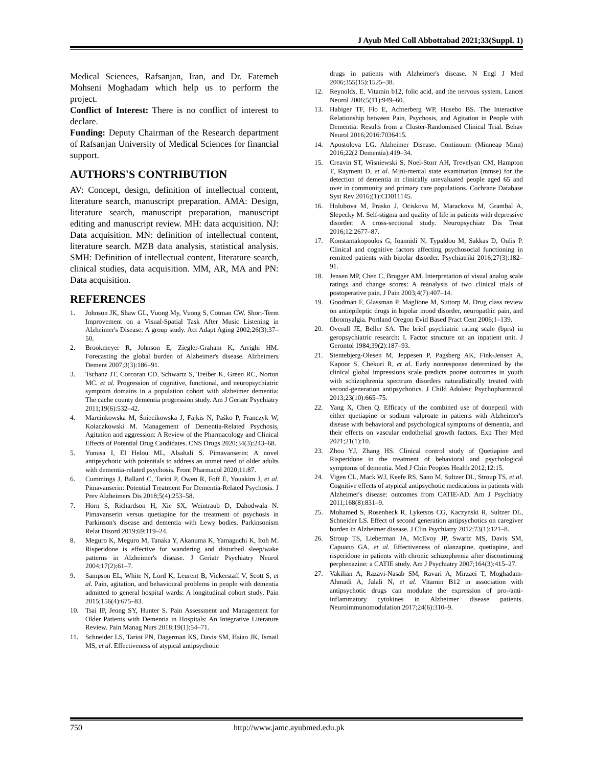J Ayub Med Coll Abbottabad 2021;33(Suppl. 1)
Medical Sciences, Rafsanjan, Iran, and Dr. Fatemeh Mohseni Moghadam which help us to perform the project.
Conflict of Interest: There is no conflict of interest to declare.
Funding: Deputy Chairman of the Research department of Rafsanjan University of Medical Sciences for financial support.
AUTHORS'S CONTRIBUTION
AV: Concept, design, definition of intellectual content, literature search, manuscript preparation. AMA: Design, literature search, manuscript preparation, manuscript editing and manuscript review. MH: data acquisition. NJ: Data acquisition. MN: definition of intellectual content, literature search. MZB data analysis, statistical analysis. SMH: Definition of intellectual content, literature search, clinical studies, data acquisition. MM, AR, MA and PN: Data acquisition.
REFERENCES
1. Johnson JK, Shaw GL, Vuong My, Vuong S, Cotman CW. Short-Term Improvement on a Visual-Spatial Task After Music Listening in Alzheimer's Disease: A group study. Act Adapt Aging 2002;26(3):37–50.
2. Brookmeyer R, Johnson E, Ziegler-Graham K, Arrighi HM. Forecasting the global burden of Alzheimer's disease. Alzheimers Dement 2007;3(3):186–91.
3. Tschanz JT, Corcoran CD, Schwartz S, Treiber K, Green RC, Norton MC. et al. Progression of cognitive, functional, and neuropsychiatric symptom domains in a population cohort with alzheimer dementia: The cache county dementia progression study. Am J Geriatr Psychiatry 2011;19(6):532–42.
4. Marcinkowska M, Śniecikowska J, Fajkis N, Paśko P, Franczyk W, Kołaczkowski M. Management of Dementia-Related Psychosis, Agitation and aggression: A Review of the Pharmacology and Clinical Effects of Potential Drug Candidates. CNS Drugs 2020;34(3):243–68.
5. Yunusa I, El Helou ML, Alsahali S. Pimavanserin: A novel antipsychotic with potentials to address an unmet need of older adults with dementia-related psychosis. Front Pharmacol 2020;11:87.
6. Cummings J, Ballard C, Tariot P, Owen R, Foff E, Youakim J, et al. Pimavanserin: Potential Treatment For Dementia-Related Psychosis. J Prev Alzheimers Dis 2018;5(4):253–58.
7. Horn S, Richardson H, Xie SX, Weintraub D, Dahodwala N. Pimavanserin versus quetiapine for the treatment of psychosis in Parkinson's disease and dementia with Lewy bodies. Parkinsonism Relat Disord 2019;69:119–24.
8. Meguro K, Meguro M, Tanaka Y, Akanuma K, Yamaguchi K, Itoh M. Risperidone is effective for wandering and disturbed sleep/wake patterns in Alzheimer's disease. J Geriatr Psychiatry Neurol 2004;17(2):61–7.
9. Sampson EL, White N, Lord K, Leurent B, Vickerstaff V, Scott S, et al. Pain, agitation, and behavioural problems in people with dementia admitted to general hospital wards: A longitudinal cohort study. Pain 2015;156(4):675–83.
10. Tsai IP, Jeong SY, Hunter S. Pain Assessment and Management for Older Patients with Dementia in Hospitals: An Integrative Literature Review. Pain Manag Nurs 2018;19(1):54–71.
11. Schneider LS, Tariot PN, Dagerman KS, Davis SM, Hsiao JK, Ismail MS, et al. Effectiveness of atypical antipsychotic
drugs in patients with Alzheimer's disease. N Engl J Med 2006;355(15):1525–38.
12. Reynolds, E. Vitamin b12, folic acid, and the nervous system. Lancet Neurol 2006;5(11):949–60.
13. Habiger TF, Flo E, Achterberg WP, Husebo BS. The Interactive Relationship between Pain, Psychosis, and Agitation in People with Dementia: Results from a Cluster-Randomised Clinical Trial. Behav Neurol 2016;2016:7036415.
14. Apostolova LG. Alzheimer Disease. Continuum (Minneap Minn) 2016;22(2 Dementia):419–34.
15. Creavin ST, Wisniewski S, Noel-Storr AH, Trevelyan CM, Hampton T, Rayment D, et al. Mini-mental state examination (mmse) for the detection of dementia in clinically unevaluated people aged 65 and over in community and primary care populations. Cochrane Database Syst Rev 2016;(1):CD011145.
16. Holubova M, Prasko J, Ociskova M, Marackova M, Grambal A, Slepecky M. Self-stigma and quality of life in patients with depressive disorder: A cross-sectional study. Neuropsychiatr Dis Treat 2016;12:2677–87.
17. Konstantakopoulos G, Ioannidi N, Typaldou M, Sakkas D, Oulis P. Clinical and cognitive factors affecting psychosocial functioning in remitted patients with bipolar disorder. Psychiatriki 2016;27(3):182–91.
18. Jensen MP, Chen C, Brugger AM. Interpretation of visual analog scale ratings and change scores: A reanalysis of two clinical trials of postoperative pain. J Pain 2003;4(7):407–14.
19. Goodman F, Glassman P, Maglione M, Suttorp M. Drug class review on antiepileptic drugs in bipolar mood disorder, neuropathic pain, and fibromyalgia. Portland Oregon Evid Based Pract Cent 2006;1–139.
20. Overall JE, Beller SA. The brief psychiatric rating scale (bprs) in geropsychiatric research: I. Factor structure on an inpatient unit. J Gerontol 1984;39(2):187–93.
21. Stentebjerg-Olesen M, Jeppesen P, Pagsberg AK, Fink-Jensen A, Kapoor S, Chekuri R, et al. Early nonresponse determined by the clinical global impressions scale predicts poorer outcomes in youth with schizophrenia spectrum disorders naturalistically treated with second-generation antipsychotics. J Child Adolesc Psychopharmacol 2013;23(10):665–75.
22. Yang X, Chen Q. Efficacy of the combined use of donepezil with either quetiapine or sodium valproate in patients with Alzheimer's disease with behavioral and psychological symptoms of dementia, and their effects on vascular endothelial growth factors. Exp Ther Med 2021;21(1):10.
23. Zhou YJ, Zhang HS. Clinical control study of Quetiapine and Risperidone in the treatment of behavioral and psychological symptoms of dementia. Med J Chin Peoples Health 2012;12:15.
24. Vigen CL, Mack WJ, Keefe RS, Sano M, Sultzer DL, Stroup TS, et al. Cognitive effects of atypical antipsychotic medications in patients with Alzheimer's disease: outcomes from CATIE-AD. Am J Psychiatry 2011;168(8):831–9.
25. Mohamed S, Rosenheck R, Lyketsos CG, Kaczynski R, Sultzer DL, Schneider LS. Effect of second generation antipsychotics on caregiver burden in Alzheimer disease. J Clin Psychiatry 2012;73(1):121–8.
26. Stroup TS, Lieberman JA, McEvoy JP, Swartz MS, Davis SM, Capuano GA, et al. Effectiveness of olanzapine, quetiapine, and risperidone in patients with chronic schizophrenia after discontinuing perphenazine: a CATIE study. Am J Psychiatry 2007;164(3):415–27.
27. Vakilian A, Razavi-Nasab SM, Ravari A, Mirzaei T, Moghadam-Ahmadi A, Jalali N, et al. Vitamin B12 in association with antipsychotic drugs can modulate the expression of pro-/anti-inflammatory cytokines in Alzheimer disease patients. Neuroimmunomodulation 2017;24(6):310–9.
750 http://www.jamc.ayubmed.edu.pk